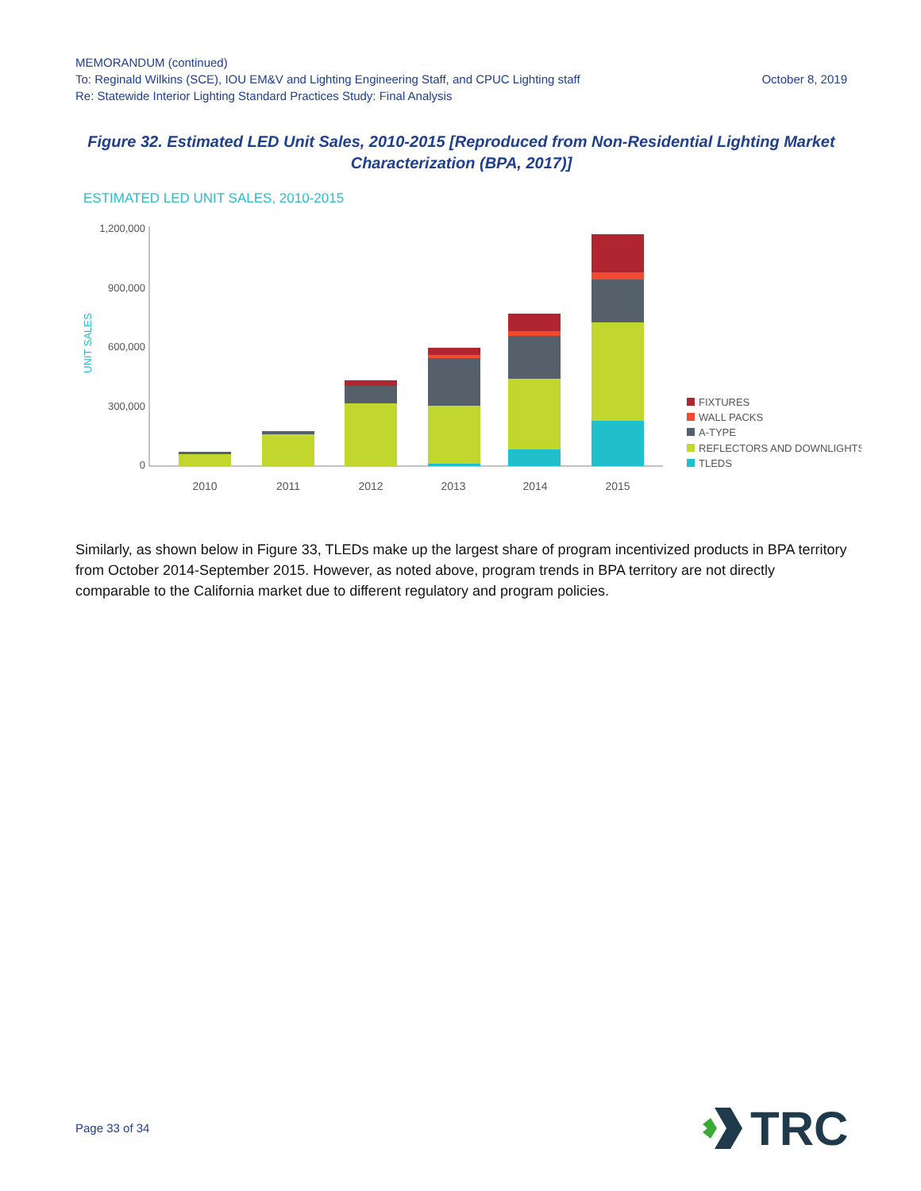MEMORANDUM (continued)
To: Reginald Wilkins (SCE), IOU EM&V and Lighting Engineering Staff, and CPUC Lighting staff October 8, 2019
Re: Statewide Interior Lighting Standard Practices Study: Final Analysis
Figure 32. Estimated LED Unit Sales, 2010-2015 [Reproduced from Non-Residential Lighting Market Characterization (BPA, 2017)]
ESTIMATED LED UNIT SALES, 2010-2015
1,200,000
900,000
600,000
300,000
0
UNIT SALES
2010
2011
2012
2013
2014
2015
FIXTURES
WALL PACKS
A-TYPE
REFLECTORS AND DOWNLIGHTS
TLEDS
Similarly, as shown below in Figure 33, TLEDs make up the largest share of program incentivized products in BPA territory from October 2014-September 2015. However, as noted above, program trends in BPA territory are not directly comparable to the California market due to different regulatory and program policies.
Page 33 of 34
TRC